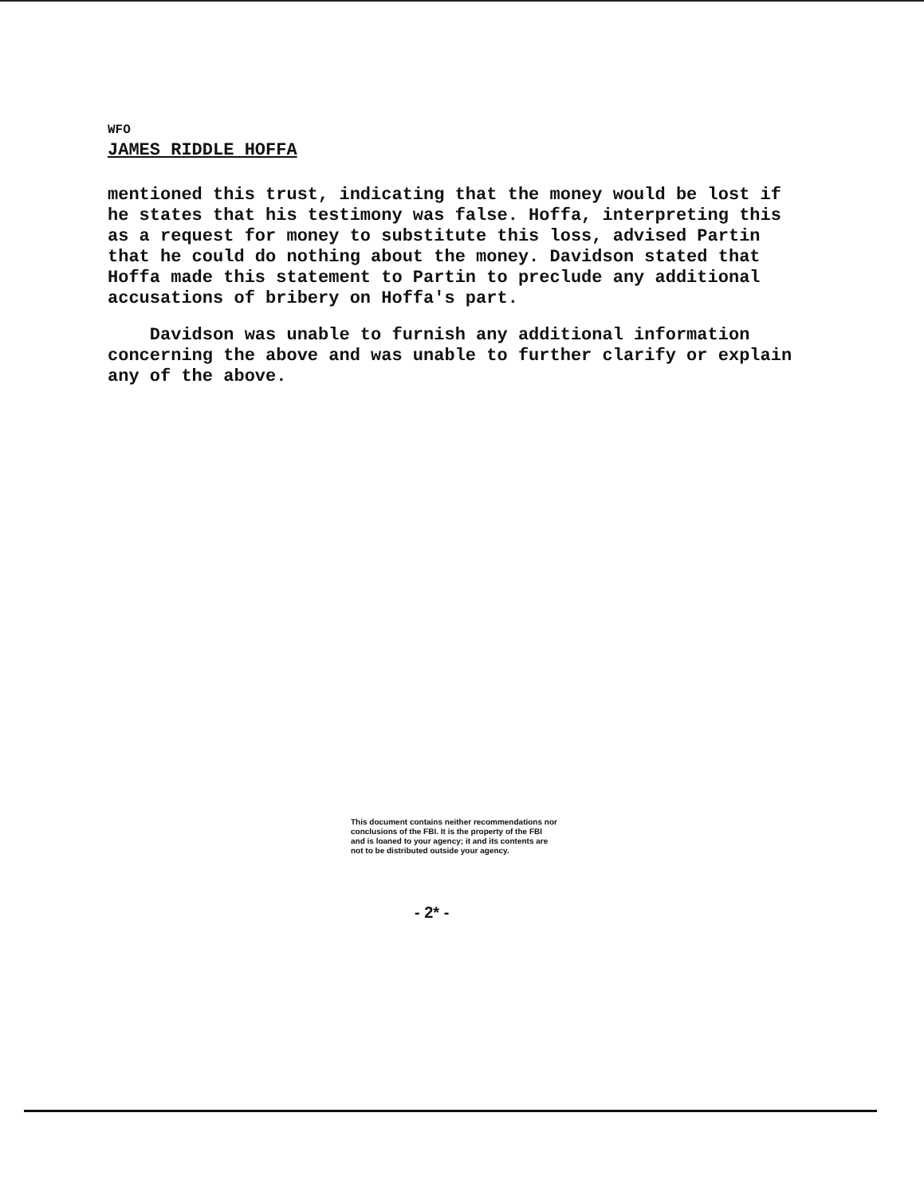WFO
JAMES RIDDLE HOFFA
mentioned this trust, indicating that the money would be lost if he states that his testimony was false. Hoffa, interpreting this as a request for money to substitute this loss, advised Partin that he could do nothing about the money. Davidson stated that Hoffa made this statement to Partin to preclude any additional accusations of bribery on Hoffa's part.
Davidson was unable to furnish any additional information concerning the above and was unable to further clarify or explain any of the above.
This document contains neither recommendations nor conclusions of the FBI. It is the property of the FBI and is loaned to your agency; it and its contents are not to be distributed outside your agency.
- 2* -